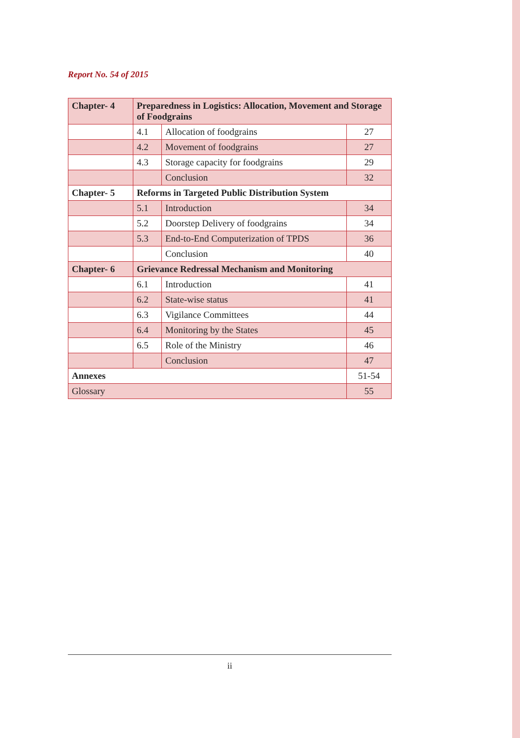Report No. 54 of 2015
| Chapter- 4 | Preparedness in Logistics: Allocation, Movement and Storage of Foodgrains | | |
| | 4.1 | Allocation of foodgrains | 27 |
| | 4.2 | Movement of foodgrains | 27 |
| | 4.3 | Storage capacity for foodgrains | 29 |
| | | Conclusion | 32 |
| Chapter- 5 | Reforms in Targeted Public Distribution System | | |
| | 5.1 | Introduction | 34 |
| | 5.2 | Doorstep Delivery of foodgrains | 34 |
| | 5.3 | End-to-End Computerization of TPDS | 36 |
| | | Conclusion | 40 |
| Chapter- 6 | Grievance Redressal Mechanism and Monitoring | | |
| | 6.1 | Introduction | 41 |
| | 6.2 | State-wise status | 41 |
| | 6.3 | Vigilance Committees | 44 |
| | 6.4 | Monitoring by the States | 45 |
| | 6.5 | Role of the Ministry | 46 |
| | | Conclusion | 47 |
| Annexes | | | 51-54 |
| Glossary | | | 55 |
ii